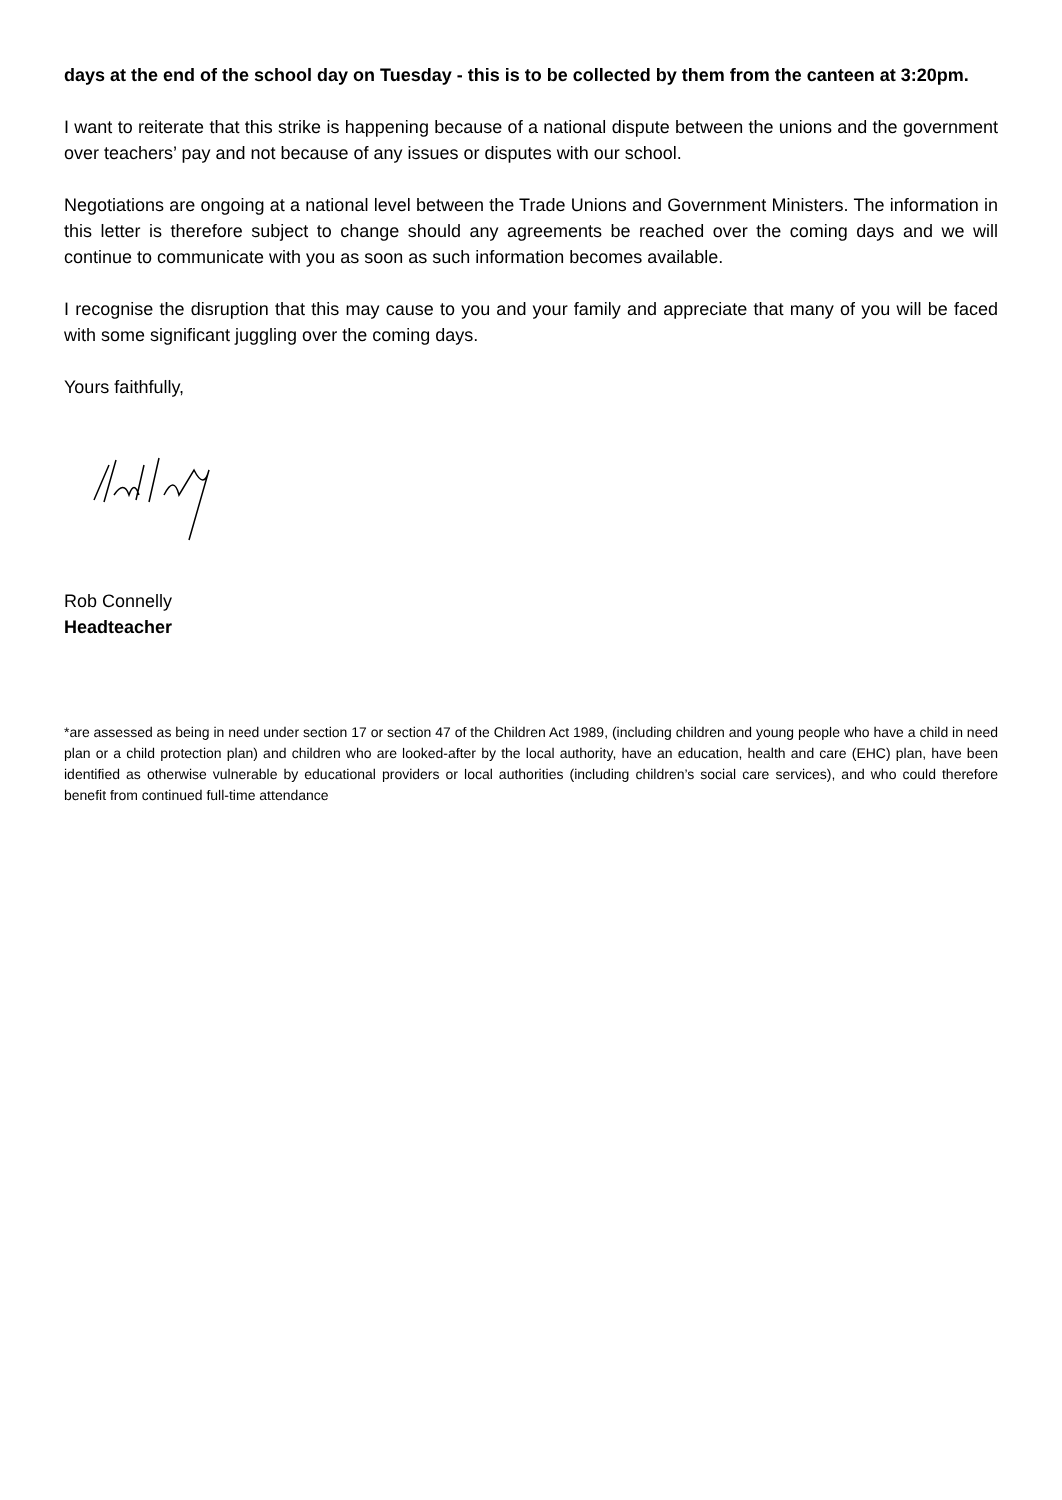days at the end of the school day on Tuesday - this is to be collected by them from the canteen at 3:20pm.
I want to reiterate that this strike is happening because of a national dispute between the unions and the government over teachers’ pay and not because of any issues or disputes with our school.
Negotiations are ongoing at a national level between the Trade Unions and Government Ministers. The information in this letter is therefore subject to change should any agreements be reached over the coming days and we will continue to communicate with you as soon as such information becomes available.
I recognise the disruption that this may cause to you and your family and appreciate that many of you will be faced with some significant juggling over the coming days.
Yours faithfully,
Rob Connelly
Headteacher
*are assessed as being in need under section 17 or section 47 of the Children Act 1989, (including children and young people who have a child in need plan or a child protection plan) and children who are looked-after by the local authority, have an education, health and care (EHC) plan, have been identified as otherwise vulnerable by educational providers or local authorities (including children’s social care services), and who could therefore benefit from continued full-time attendance